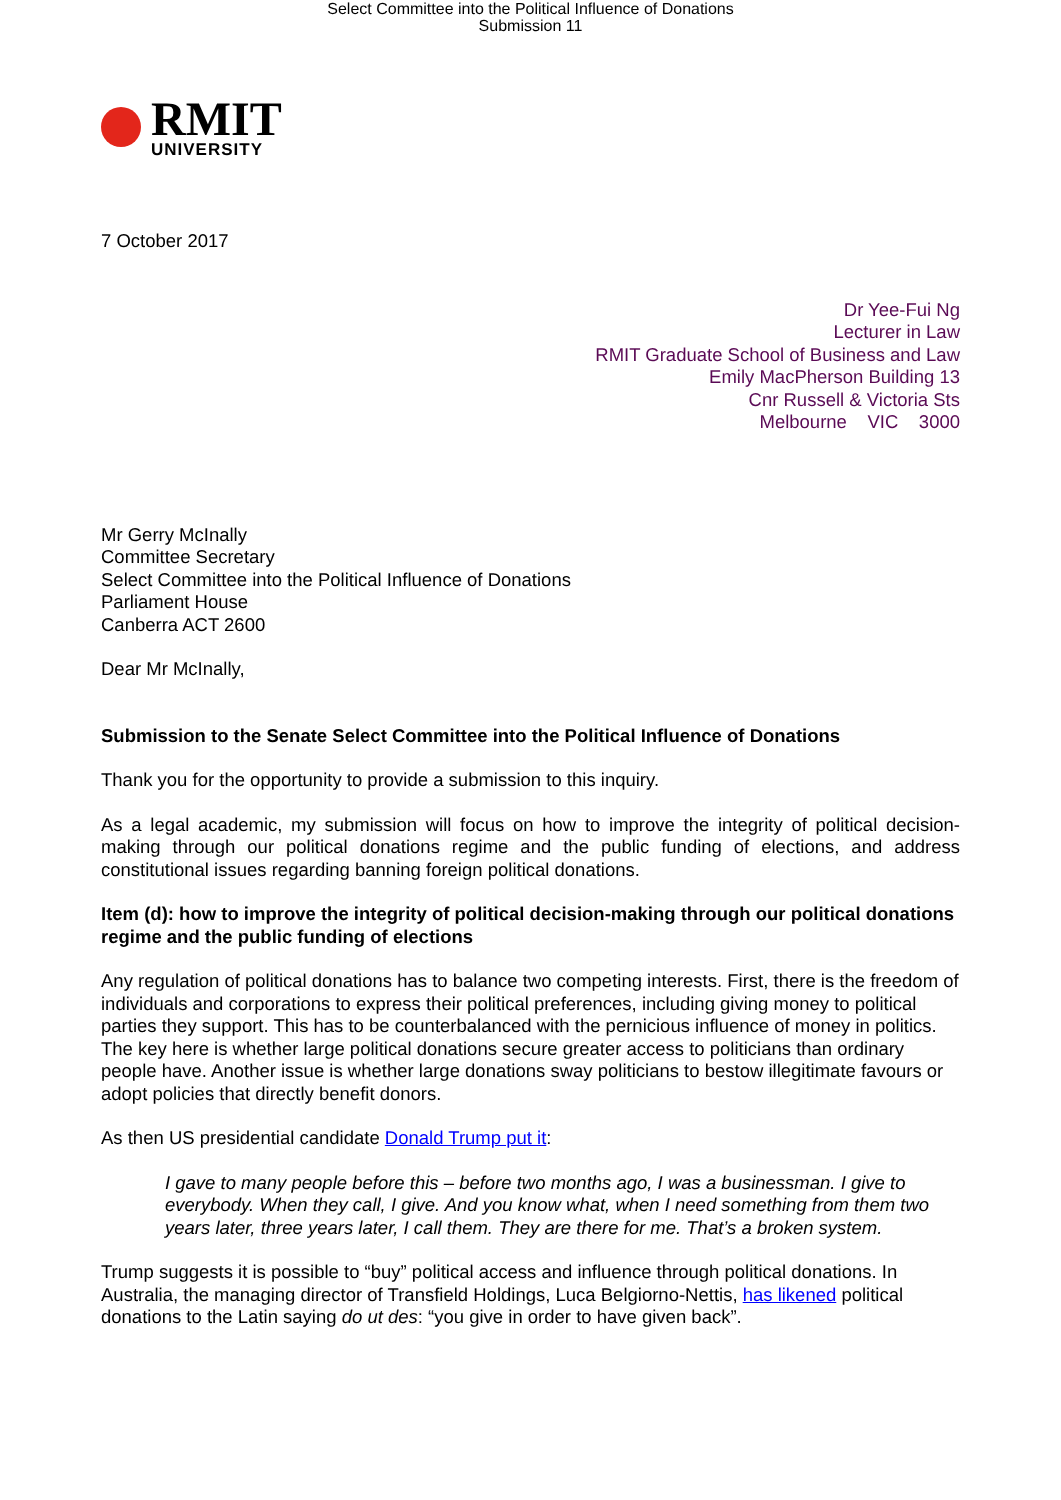Select Committee into the Political Influence of Donations
Submission 11
RMIT
UNIVERSITY
7 October 2017
Dr Yee-Fui Ng
Lecturer in Law
RMIT Graduate School of Business and Law
Emily MacPherson Building 13
Cnr Russell & Victoria Sts
Melbourne VIC 3000
Mr Gerry McInally
Committee Secretary
Select Committee into the Political Influence of Donations
Parliament House
Canberra ACT 2600
Dear Mr McInally,
Submission to the Senate Select Committee into the Political Influence of Donations
Thank you for the opportunity to provide a submission to this inquiry.
As a legal academic, my submission will focus on how to improve the integrity of political decision-making through our political donations regime and the public funding of elections, and address constitutional issues regarding banning foreign political donations.
Item (d): how to improve the integrity of political decision-making through our political donations regime and the public funding of elections
Any regulation of political donations has to balance two competing interests. First, there is the freedom of individuals and corporations to express their political preferences, including giving money to political parties they support. This has to be counterbalanced with the pernicious influence of money in politics. The key here is whether large political donations secure greater access to politicians than ordinary people have. Another issue is whether large donations sway politicians to bestow illegitimate favours or adopt policies that directly benefit donors.
As then US presidential candidate Donald Trump put it:
I gave to many people before this – before two months ago, I was a businessman. I give to everybody. When they call, I give. And you know what, when I need something from them two years later, three years later, I call them. They are there for me. That’s a broken system.
Trump suggests it is possible to “buy” political access and influence through political donations. In Australia, the managing director of Transfield Holdings, Luca Belgiorno-Nettis, has likened political donations to the Latin saying do ut des: “you give in order to have given back”.